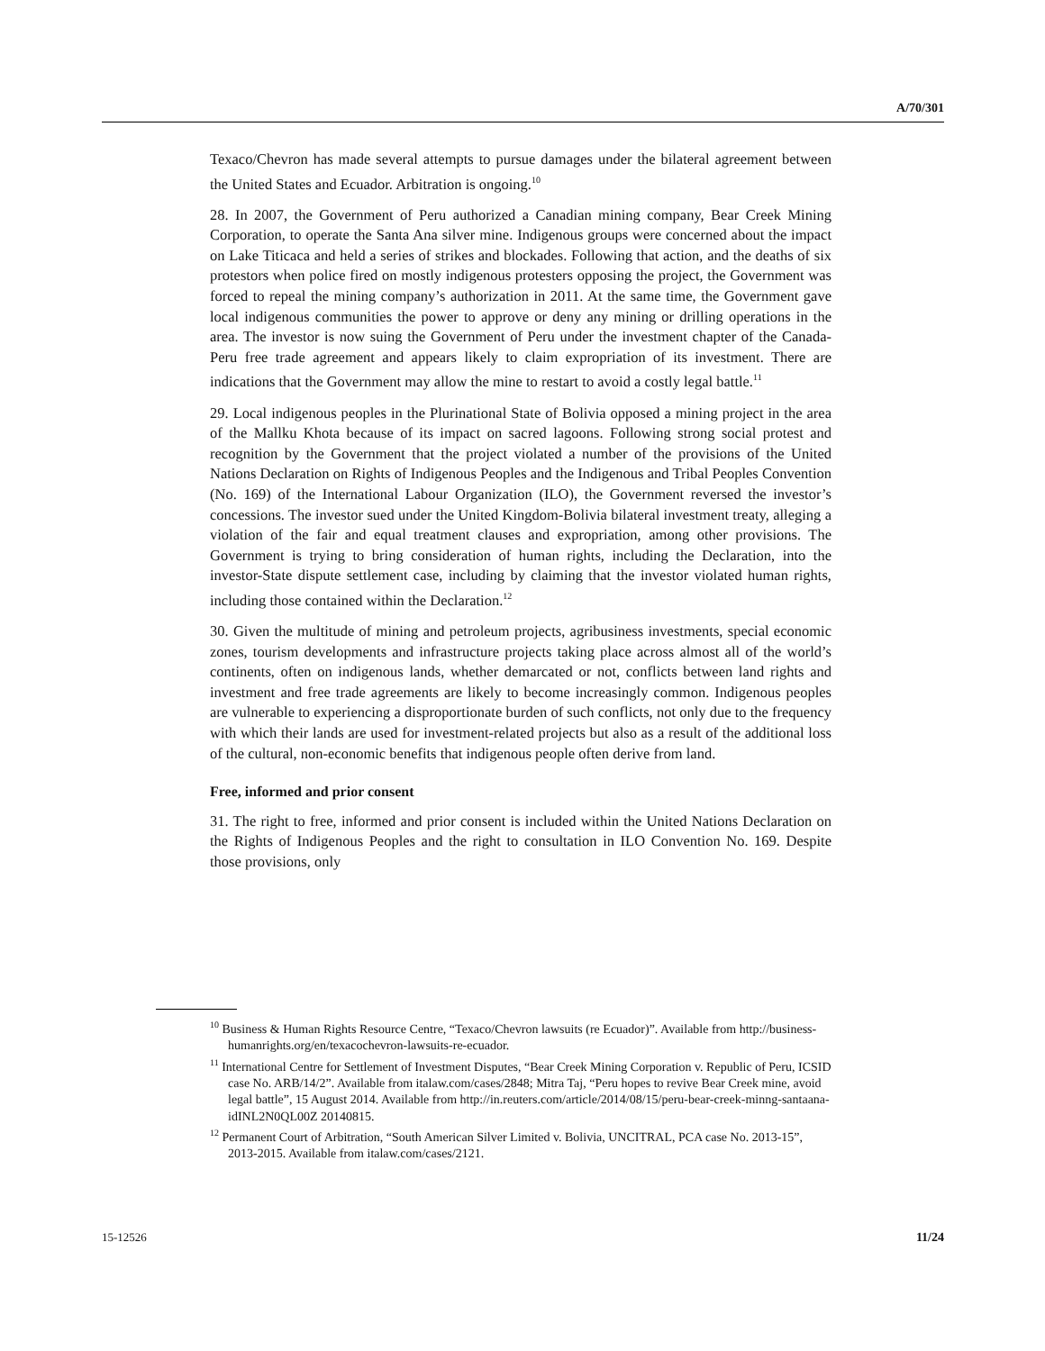A/70/301
Texaco/Chevron has made several attempts to pursue damages under the bilateral agreement between the United States and Ecuador. Arbitration is ongoing.<sup>10</sup>
28. In 2007, the Government of Peru authorized a Canadian mining company, Bear Creek Mining Corporation, to operate the Santa Ana silver mine. Indigenous groups were concerned about the impact on Lake Titicaca and held a series of strikes and blockades. Following that action, and the deaths of six protestors when police fired on mostly indigenous protesters opposing the project, the Government was forced to repeal the mining company’s authorization in 2011. At the same time, the Government gave local indigenous communities the power to approve or deny any mining or drilling operations in the area. The investor is now suing the Government of Peru under the investment chapter of the Canada-Peru free trade agreement and appears likely to claim expropriation of its investment. There are indications that the Government may allow the mine to restart to avoid a costly legal battle.<sup>11</sup>
29. Local indigenous peoples in the Plurinational State of Bolivia opposed a mining project in the area of the Mallku Khota because of its impact on sacred lagoons. Following strong social protest and recognition by the Government that the project violated a number of the provisions of the United Nations Declaration on Rights of Indigenous Peoples and the Indigenous and Tribal Peoples Convention (No. 169) of the International Labour Organization (ILO), the Government reversed the investor’s concessions. The investor sued under the United Kingdom-Bolivia bilateral investment treaty, alleging a violation of the fair and equal treatment clauses and expropriation, among other provisions. The Government is trying to bring consideration of human rights, including the Declaration, into the investor-State dispute settlement case, including by claiming that the investor violated human rights, including those contained within the Declaration.<sup>12</sup>
30. Given the multitude of mining and petroleum projects, agribusiness investments, special economic zones, tourism developments and infrastructure projects taking place across almost all of the world’s continents, often on indigenous lands, whether demarcated or not, conflicts between land rights and investment and free trade agreements are likely to become increasingly common. Indigenous peoples are vulnerable to experiencing a disproportionate burden of such conflicts, not only due to the frequency with which their lands are used for investment-related projects but also as a result of the additional loss of the cultural, non-economic benefits that indigenous people often derive from land.
Free, informed and prior consent
31. The right to free, informed and prior consent is included within the United Nations Declaration on the Rights of Indigenous Peoples and the right to consultation in ILO Convention No. 169. Despite those provisions, only
<sup>10</sup> Business & Human Rights Resource Centre, “Texaco/Chevron lawsuits (re Ecuador)”. Available from http://business-humanrights.org/en/texacochevron-lawsuits-re-ecuador.
<sup>11</sup> International Centre for Settlement of Investment Disputes, “Bear Creek Mining Corporation v. Republic of Peru, ICSID case No. ARB/14/2”. Available from italaw.com/cases/2848; Mitra Taj, “Peru hopes to revive Bear Creek mine, avoid legal battle”, 15 August 2014. Available from http://in.reuters.com/article/2014/08/15/peru-bear-creek-minng-santaana-idINL2N0QL00Z 20140815.
<sup>12</sup> Permanent Court of Arbitration, “South American Silver Limited v. Bolivia, UNCITRAL, PCA case No. 2013-15”, 2013-2015. Available from italaw.com/cases/2121.
15-12526 11/24